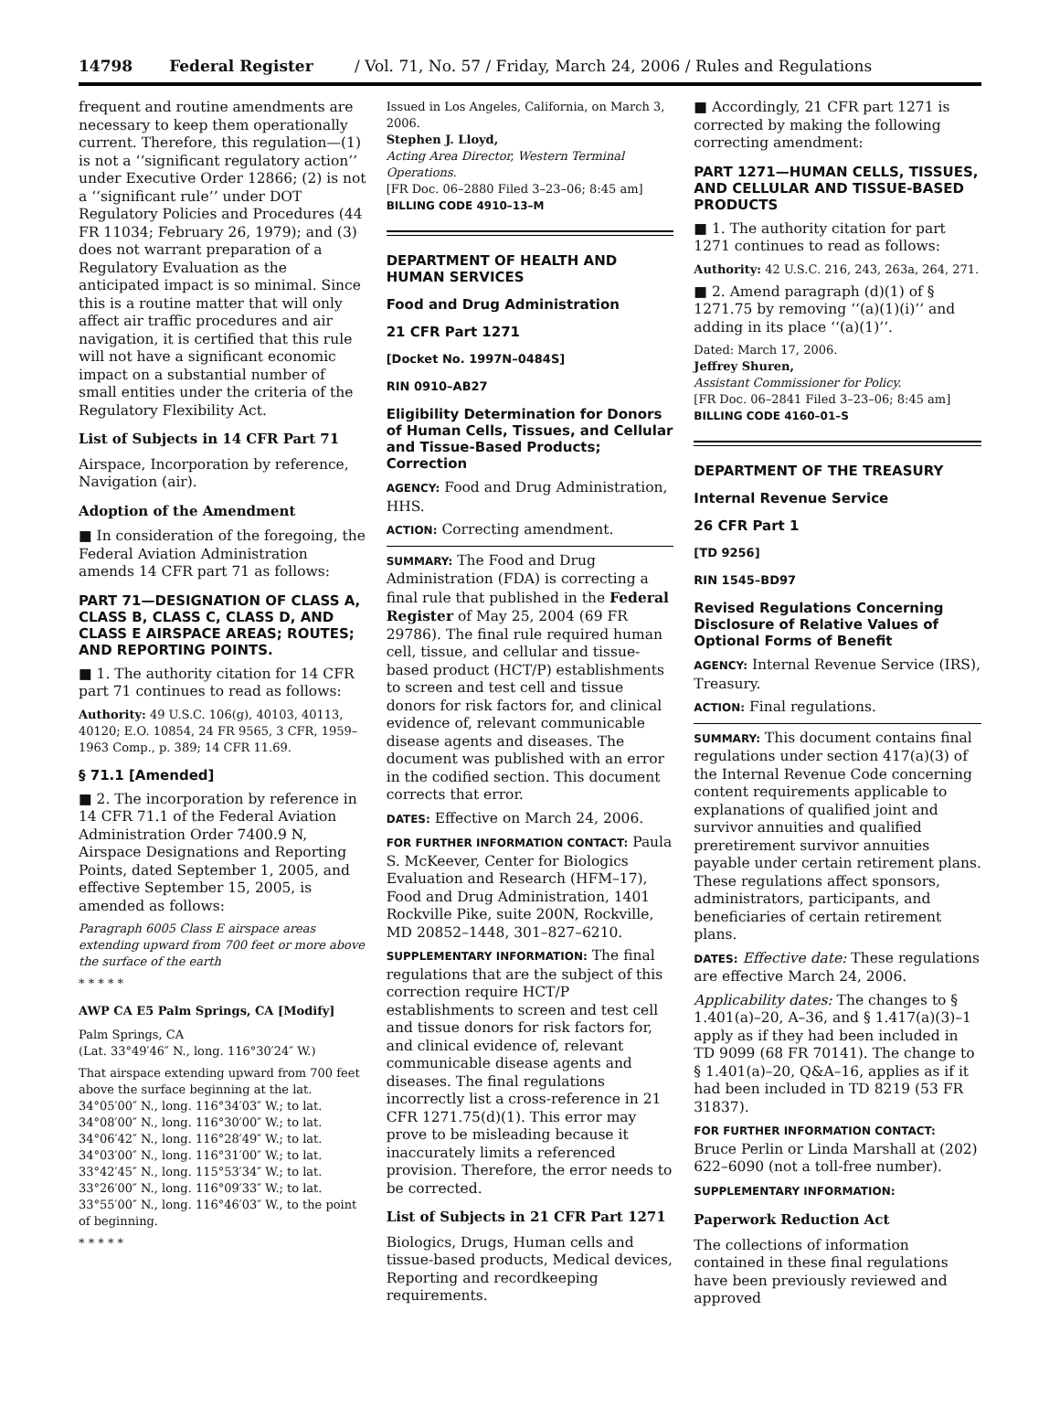14798 Federal Register / Vol. 71, No. 57 / Friday, March 24, 2006 / Rules and Regulations
frequent and routine amendments are necessary to keep them operationally current. Therefore, this regulation—(1) is not a ‘‘significant regulatory action’’ under Executive Order 12866; (2) is not a ‘‘significant rule’’ under DOT Regulatory Policies and Procedures (44 FR 11034; February 26, 1979); and (3) does not warrant preparation of a Regulatory Evaluation as the anticipated impact is so minimal. Since this is a routine matter that will only affect air traffic procedures and air navigation, it is certified that this rule will not have a significant economic impact on a substantial number of small entities under the criteria of the Regulatory Flexibility Act.
List of Subjects in 14 CFR Part 71
Airspace, Incorporation by reference, Navigation (air).
Adoption of the Amendment
■ In consideration of the foregoing, the Federal Aviation Administration amends 14 CFR part 71 as follows:
PART 71—DESIGNATION OF CLASS A, CLASS B, CLASS C, CLASS D, AND CLASS E AIRSPACE AREAS; ROUTES; AND REPORTING POINTS.
■ 1. The authority citation for 14 CFR part 71 continues to read as follows:
Authority: 49 U.S.C. 106(g), 40103, 40113, 40120; E.O. 10854, 24 FR 9565, 3 CFR, 1959–1963 Comp., p. 389; 14 CFR 11.69.
§ 71.1 [Amended]
■ 2. The incorporation by reference in 14 CFR 71.1 of the Federal Aviation Administration Order 7400.9 N, Airspace Designations and Reporting Points, dated September 1, 2005, and effective September 15, 2005, is amended as follows:
Paragraph 6005 Class E airspace areas extending upward from 700 feet or more above the surface of the earth
* * * * *
AWP CA E5 Palm Springs, CA [Modify]
Palm Springs, CA
(Lat. 33°49′46″ N., long. 116°30′24″ W.)
That airspace extending upward from 700 feet above the surface beginning at the lat. 34°05′00″ N., long. 116°34′03″ W.; to lat. 34°08′00″ N., long. 116°30′00″ W.; to lat. 34°06′42″ N., long. 116°28′49″ W.; to lat. 34°03′00″ N., long. 116°31′00″ W.; to lat. 33°42′45″ N., long. 115°53′34″ W.; to lat. 33°26′00″ N., long. 116°09′33″ W.; to lat. 33°55′00″ N., long. 116°46′03″ W., to the point of beginning.
* * * * *
Issued in Los Angeles, California, on March 3, 2006.
Stephen J. Lloyd,
Acting Area Director, Western Terminal Operations.
[FR Doc. 06–2880 Filed 3–23–06; 8:45 am]
BILLING CODE 4910–13–M
DEPARTMENT OF HEALTH AND HUMAN SERVICES
Food and Drug Administration
21 CFR Part 1271
[Docket No. 1997N–0484S]
RIN 0910–AB27
Eligibility Determination for Donors of Human Cells, Tissues, and Cellular and Tissue-Based Products; Correction
AGENCY: Food and Drug Administration, HHS.
ACTION: Correcting amendment.
SUMMARY: The Food and Drug Administration (FDA) is correcting a final rule that published in the Federal Register of May 25, 2004 (69 FR 29786). The final rule required human cell, tissue, and cellular and tissue-based product (HCT/P) establishments to screen and test cell and tissue donors for risk factors for, and clinical evidence of, relevant communicable disease agents and diseases. The document was published with an error in the codified section. This document corrects that error.
DATES: Effective on March 24, 2006.
FOR FURTHER INFORMATION CONTACT: Paula S. McKeever, Center for Biologics Evaluation and Research (HFM–17), Food and Drug Administration, 1401 Rockville Pike, suite 200N, Rockville, MD 20852–1448, 301–827–6210.
SUPPLEMENTARY INFORMATION: The final regulations that are the subject of this correction require HCT/P establishments to screen and test cell and tissue donors for risk factors for, and clinical evidence of, relevant communicable disease agents and diseases. The final regulations incorrectly list a cross-reference in 21 CFR 1271.75(d)(1). This error may prove to be misleading because it inaccurately limits a referenced provision. Therefore, the error needs to be corrected.
List of Subjects in 21 CFR Part 1271
Biologics, Drugs, Human cells and tissue-based products, Medical devices, Reporting and recordkeeping requirements.
■ Accordingly, 21 CFR part 1271 is corrected by making the following correcting amendment:
PART 1271—HUMAN CELLS, TISSUES, AND CELLULAR AND TISSUE-BASED PRODUCTS
■ 1. The authority citation for part 1271 continues to read as follows:
Authority: 42 U.S.C. 216, 243, 263a, 264, 271.
■ 2. Amend paragraph (d)(1) of § 1271.75 by removing ‘‘(a)(1)(i)’’ and adding in its place ‘‘(a)(1)’’.
Dated: March 17, 2006.
Jeffrey Shuren,
Assistant Commissioner for Policy.
[FR Doc. 06–2841 Filed 3–23–06; 8:45 am]
BILLING CODE 4160–01–S
DEPARTMENT OF THE TREASURY
Internal Revenue Service
26 CFR Part 1
[TD 9256]
RIN 1545–BD97
Revised Regulations Concerning Disclosure of Relative Values of Optional Forms of Benefit
AGENCY: Internal Revenue Service (IRS), Treasury.
ACTION: Final regulations.
SUMMARY: This document contains final regulations under section 417(a)(3) of the Internal Revenue Code concerning content requirements applicable to explanations of qualified joint and survivor annuities and qualified preretirement survivor annuities payable under certain retirement plans. These regulations affect sponsors, administrators, participants, and beneficiaries of certain retirement plans.
DATES: Effective date: These regulations are effective March 24, 2006.
Applicability dates: The changes to § 1.401(a)–20, A–36, and § 1.417(a)(3)–1 apply as if they had been included in TD 9099 (68 FR 70141). The change to § 1.401(a)–20, Q&A–16, applies as if it had been included in TD 8219 (53 FR 31837).
FOR FURTHER INFORMATION CONTACT: Bruce Perlin or Linda Marshall at (202) 622–6090 (not a toll-free number).
SUPPLEMENTARY INFORMATION:
Paperwork Reduction Act
The collections of information contained in these final regulations have been previously reviewed and approved